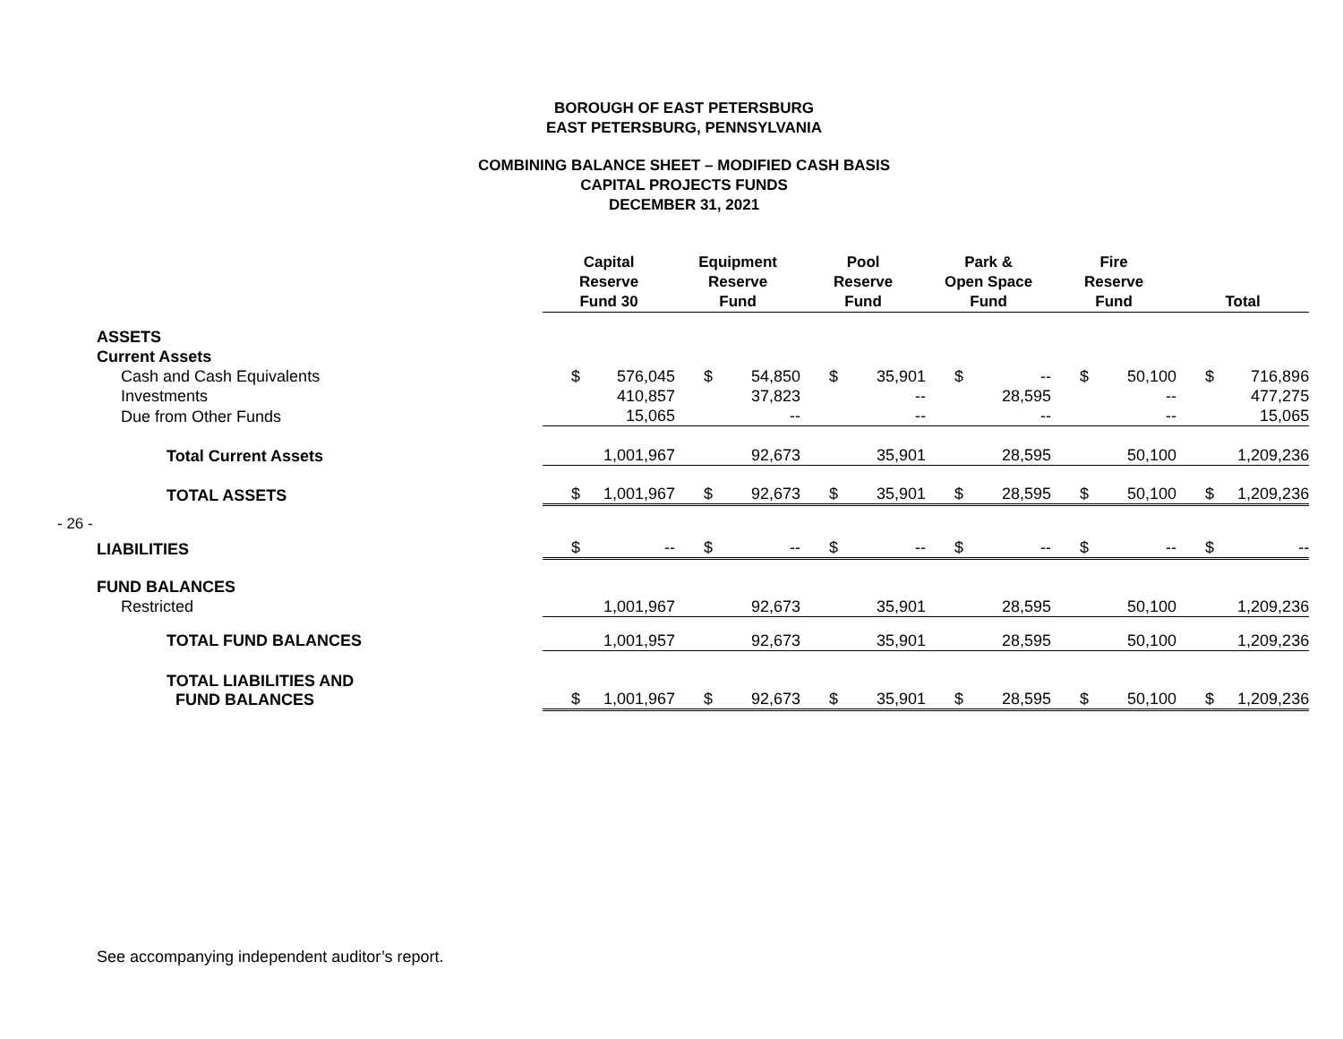BOROUGH OF EAST PETERSBURG
EAST PETERSBURG, PENNSYLVANIA
COMBINING BALANCE SHEET – MODIFIED CASH BASIS
CAPITAL PROJECTS FUNDS
DECEMBER 31, 2021
- 26 -
| | Capital Reserve Fund 30 | | Equipment Reserve Fund | | Pool Reserve Fund | | Park & Open Space Fund | | Fire Reserve Fund | | Total | |
| --- | --- | --- | --- | --- | --- | --- | --- | --- | --- | --- | --- | --- |
| ASSETS | | | | | | | | | | | | |
| Current Assets | | | | | | | | | | | | |
| Cash and Cash Equivalents | $ | 576,045 | $ | 54,850 | $ | 35,901 | $ | -- | $ | 50,100 | $ | 716,896 |
| Investments | | 410,857 | | 37,823 | | -- | | 28,595 | | -- | | 477,275 |
| Due from Other Funds | | 15,065 | | -- | | -- | | -- | | -- | | 15,065 |
| Total Current Assets | | 1,001,967 | | 92,673 | | 35,901 | | 28,595 | | 50,100 | | 1,209,236 |
| TOTAL ASSETS | $ | 1,001,967 | $ | 92,673 | $ | 35,901 | $ | 28,595 | $ | 50,100 | $ | 1,209,236 |
| LIABILITIES | $ | -- | $ | -- | $ | -- | $ | -- | $ | -- | $ | -- |
| FUND BALANCES | | | | | | | | | | | | |
| Restricted | | 1,001,967 | | 92,673 | | 35,901 | | 28,595 | | 50,100 | | 1,209,236 |
| TOTAL FUND BALANCES | | 1,001,957 | | 92,673 | | 35,901 | | 28,595 | | 50,100 | | 1,209,236 |
| TOTAL LIABILITIES AND FUND BALANCES | $ | 1,001,967 | $ | 92,673 | $ | 35,901 | $ | 28,595 | $ | 50,100 | $ | 1,209,236 |
See accompanying independent auditor’s report.